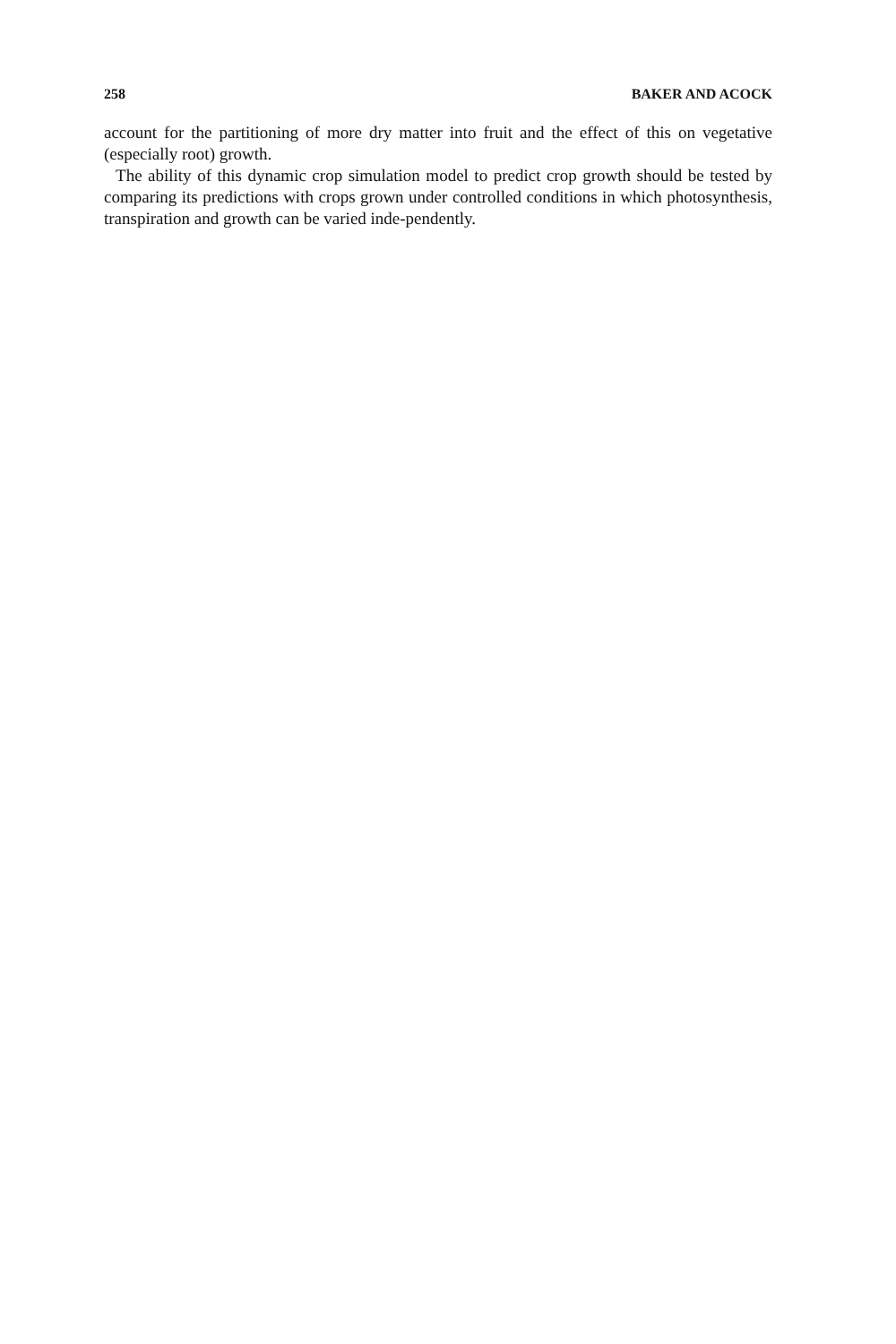258 BAKER AND ACOCK
account for the partitioning of more dry matter into fruit and the effect of this on vegetative (especially root) growth.
The ability of this dynamic crop simulation model to predict crop growth should be tested by comparing its predictions with crops grown under controlled conditions in which photosynthesis, transpiration and growth can be varied inde-pendently.